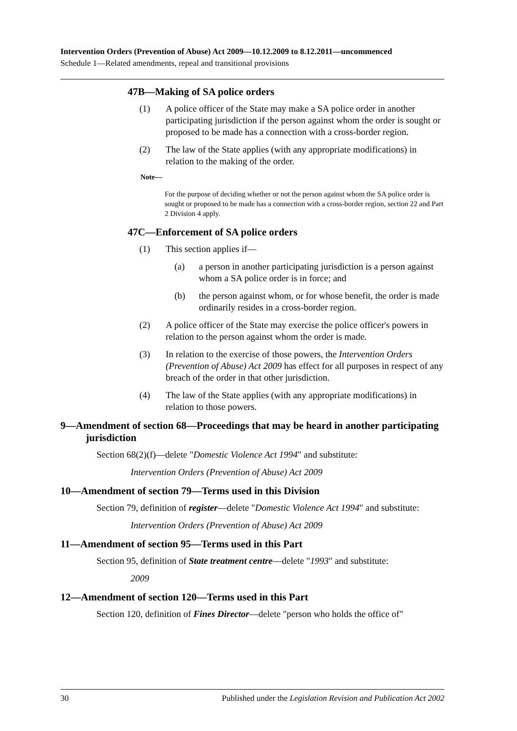Intervention Orders (Prevention of Abuse) Act 2009—10.12.2009 to 8.12.2011—uncommenced
Schedule 1—Related amendments, repeal and transitional provisions
47B—Making of SA police orders
(1) A police officer of the State may make a SA police order in another participating jurisdiction if the person against whom the order is sought or proposed to be made has a connection with a cross-border region.
(2) The law of the State applies (with any appropriate modifications) in relation to the making of the order.
Note—
For the purpose of deciding whether or not the person against whom the SA police order is sought or proposed to be made has a connection with a cross-border region, section 22 and Part 2 Division 4 apply.
47C—Enforcement of SA police orders
(1) This section applies if—
(a) a person in another participating jurisdiction is a person against whom a SA police order is in force; and
(b) the person against whom, or for whose benefit, the order is made ordinarily resides in a cross-border region.
(2) A police officer of the State may exercise the police officer's powers in relation to the person against whom the order is made.
(3) In relation to the exercise of those powers, the Intervention Orders (Prevention of Abuse) Act 2009 has effect for all purposes in respect of any breach of the order in that other jurisdiction.
(4) The law of the State applies (with any appropriate modifications) in relation to those powers.
9—Amendment of section 68—Proceedings that may be heard in another participating jurisdiction
Section 68(2)(f)—delete "Domestic Violence Act 1994" and substitute:
Intervention Orders (Prevention of Abuse) Act 2009
10—Amendment of section 79—Terms used in this Division
Section 79, definition of register—delete "Domestic Violence Act 1994" and substitute:
Intervention Orders (Prevention of Abuse) Act 2009
11—Amendment of section 95—Terms used in this Part
Section 95, definition of State treatment centre—delete "1993" and substitute:
2009
12—Amendment of section 120—Terms used in this Part
Section 120, definition of Fines Director—delete "person who holds the office of"
30 Published under the Legislation Revision and Publication Act 2002